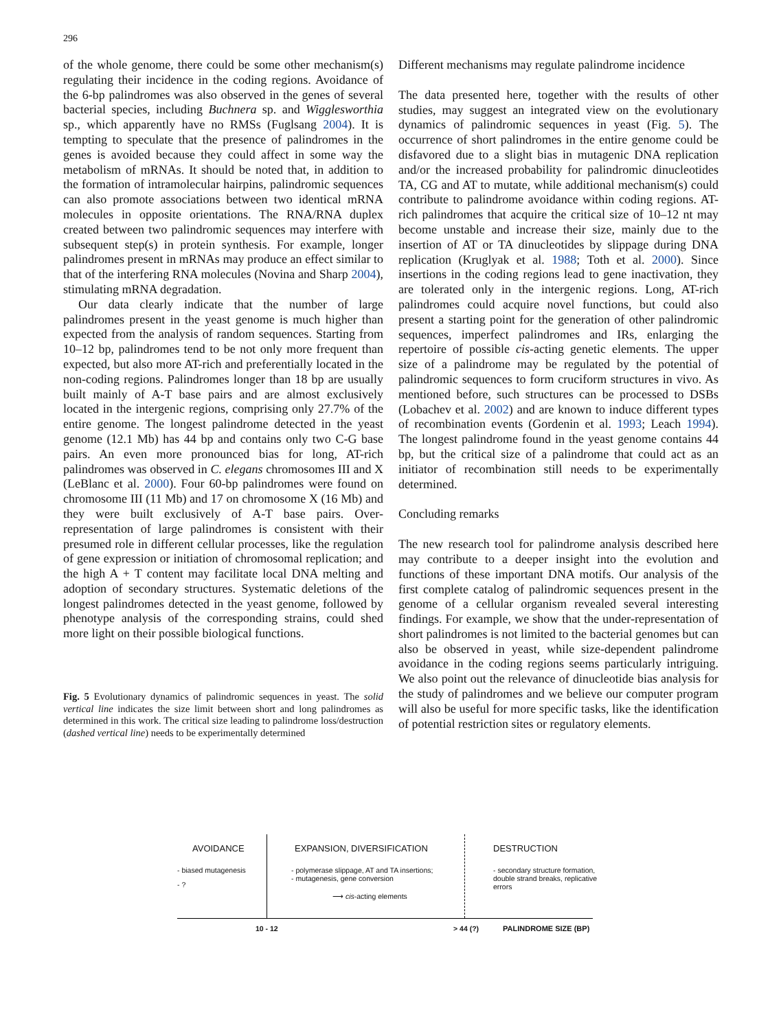296
of the whole genome, there could be some other mechanism(s) regulating their incidence in the coding regions. Avoidance of the 6-bp palindromes was also observed in the genes of several bacterial species, including Buchnera sp. and Wigglesworthia sp., which apparently have no RMSs (Fuglsang 2004). It is tempting to speculate that the presence of palindromes in the genes is avoided because they could affect in some way the metabolism of mRNAs. It should be noted that, in addition to the formation of intramolecular hairpins, palindromic sequences can also promote associations between two identical mRNA molecules in opposite orientations. The RNA/RNA duplex created between two palindromic sequences may interfere with subsequent step(s) in protein synthesis. For example, longer palindromes present in mRNAs may produce an effect similar to that of the interfering RNA molecules (Novina and Sharp 2004), stimulating mRNA degradation.
Our data clearly indicate that the number of large palindromes present in the yeast genome is much higher than expected from the analysis of random sequences. Starting from 10–12 bp, palindromes tend to be not only more frequent than expected, but also more AT-rich and preferentially located in the non-coding regions. Palindromes longer than 18 bp are usually built mainly of A-T base pairs and are almost exclusively located in the intergenic regions, comprising only 27.7% of the entire genome. The longest palindrome detected in the yeast genome (12.1 Mb) has 44 bp and contains only two C-G base pairs. An even more pronounced bias for long, AT-rich palindromes was observed in C. elegans chromosomes III and X (LeBlanc et al. 2000). Four 60-bp palindromes were found on chromosome III (11 Mb) and 17 on chromosome X (16 Mb) and they were built exclusively of A-T base pairs. Over-representation of large palindromes is consistent with their presumed role in different cellular processes, like the regulation of gene expression or initiation of chromosomal replication; and the high A + T content may facilitate local DNA melting and adoption of secondary structures. Systematic deletions of the longest palindromes detected in the yeast genome, followed by phenotype analysis of the corresponding strains, could shed more light on their possible biological functions.
Fig. 5 Evolutionary dynamics of palindromic sequences in yeast. The solid vertical line indicates the size limit between short and long palindromes as determined in this work. The critical size leading to palindrome loss/destruction (dashed vertical line) needs to be experimentally determined
Different mechanisms may regulate palindrome incidence
The data presented here, together with the results of other studies, may suggest an integrated view on the evolutionary dynamics of palindromic sequences in yeast (Fig. 5). The occurrence of short palindromes in the entire genome could be disfavored due to a slight bias in mutagenic DNA replication and/or the increased probability for palindromic dinucleotides TA, CG and AT to mutate, while additional mechanism(s) could contribute to palindrome avoidance within coding regions. AT-rich palindromes that acquire the critical size of 10–12 nt may become unstable and increase their size, mainly due to the insertion of AT or TA dinucleotides by slippage during DNA replication (Kruglyak et al. 1988; Toth et al. 2000). Since insertions in the coding regions lead to gene inactivation, they are tolerated only in the intergenic regions. Long, AT-rich palindromes could acquire novel functions, but could also present a starting point for the generation of other palindromic sequences, imperfect palindromes and IRs, enlarging the repertoire of possible cis-acting genetic elements. The upper size of a palindrome may be regulated by the potential of palindromic sequences to form cruciform structures in vivo. As mentioned before, such structures can be processed to DSBs (Lobachev et al. 2002) and are known to induce different types of recombination events (Gordenin et al. 1993; Leach 1994). The longest palindrome found in the yeast genome contains 44 bp, but the critical size of a palindrome that could act as an initiator of recombination still needs to be experimentally determined.
Concluding remarks
The new research tool for palindrome analysis described here may contribute to a deeper insight into the evolution and functions of these important DNA motifs. Our analysis of the first complete catalog of palindromic sequences present in the genome of a cellular organism revealed several interesting findings. For example, we show that the under-representation of short palindromes is not limited to the bacterial genomes but can also be observed in yeast, while size-dependent palindrome avoidance in the coding regions seems particularly intriguing. We also point out the relevance of dinucleotide bias analysis for the study of palindromes and we believe our computer program will also be useful for more specific tasks, like the identification of potential restriction sites or regulatory elements.
AVOIDANCE
- biased mutagenesis
- ?
EXPANSION, DIVERSIFICATION
- polymerase slippage, AT and TA insertions;
- mutagenesis, gene conversion
⟶ cis-acting elements
DESTRUCTION
- secondary structure formation, double strand breaks, replicative errors
10 - 12 > 44 (?) PALINDROME SIZE (BP)